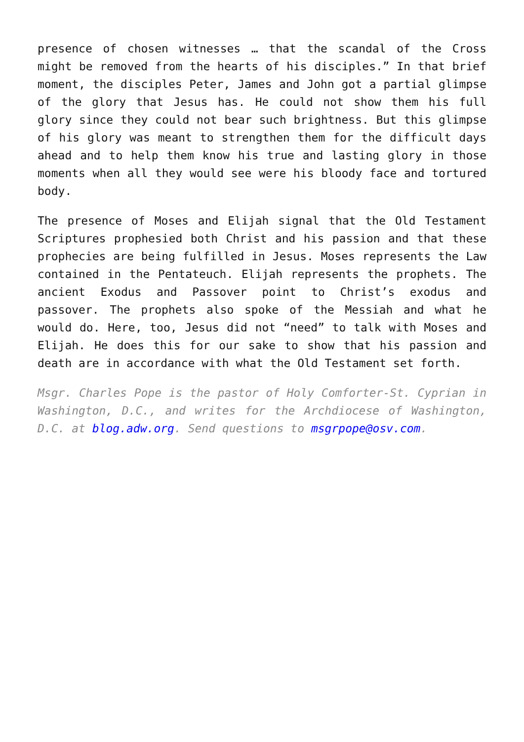presence of chosen witnesses … that the scandal of the Cross might be removed from the hearts of his disciples.” In that brief moment, the disciples Peter, James and John got a partial glimpse of the glory that Jesus has. He could not show them his full glory since they could not bear such brightness. But this glimpse of his glory was meant to strengthen them for the difficult days ahead and to help them know his true and lasting glory in those moments when all they would see were his bloody face and tortured body.
The presence of Moses and Elijah signal that the Old Testament Scriptures prophesied both Christ and his passion and that these prophecies are being fulfilled in Jesus. Moses represents the Law contained in the Pentateuch. Elijah represents the prophets. The ancient Exodus and Passover point to Christ’s exodus and passover. The prophets also spoke of the Messiah and what he would do. Here, too, Jesus did not “need” to talk with Moses and Elijah. He does this for our sake to show that his passion and death are in accordance with what the Old Testament set forth.
Msgr. Charles Pope is the pastor of Holy Comforter-St. Cyprian in Washington, D.C., and writes for the Archdiocese of Washington, D.C. at blog.adw.org. Send questions to msgrpope@osv.com.